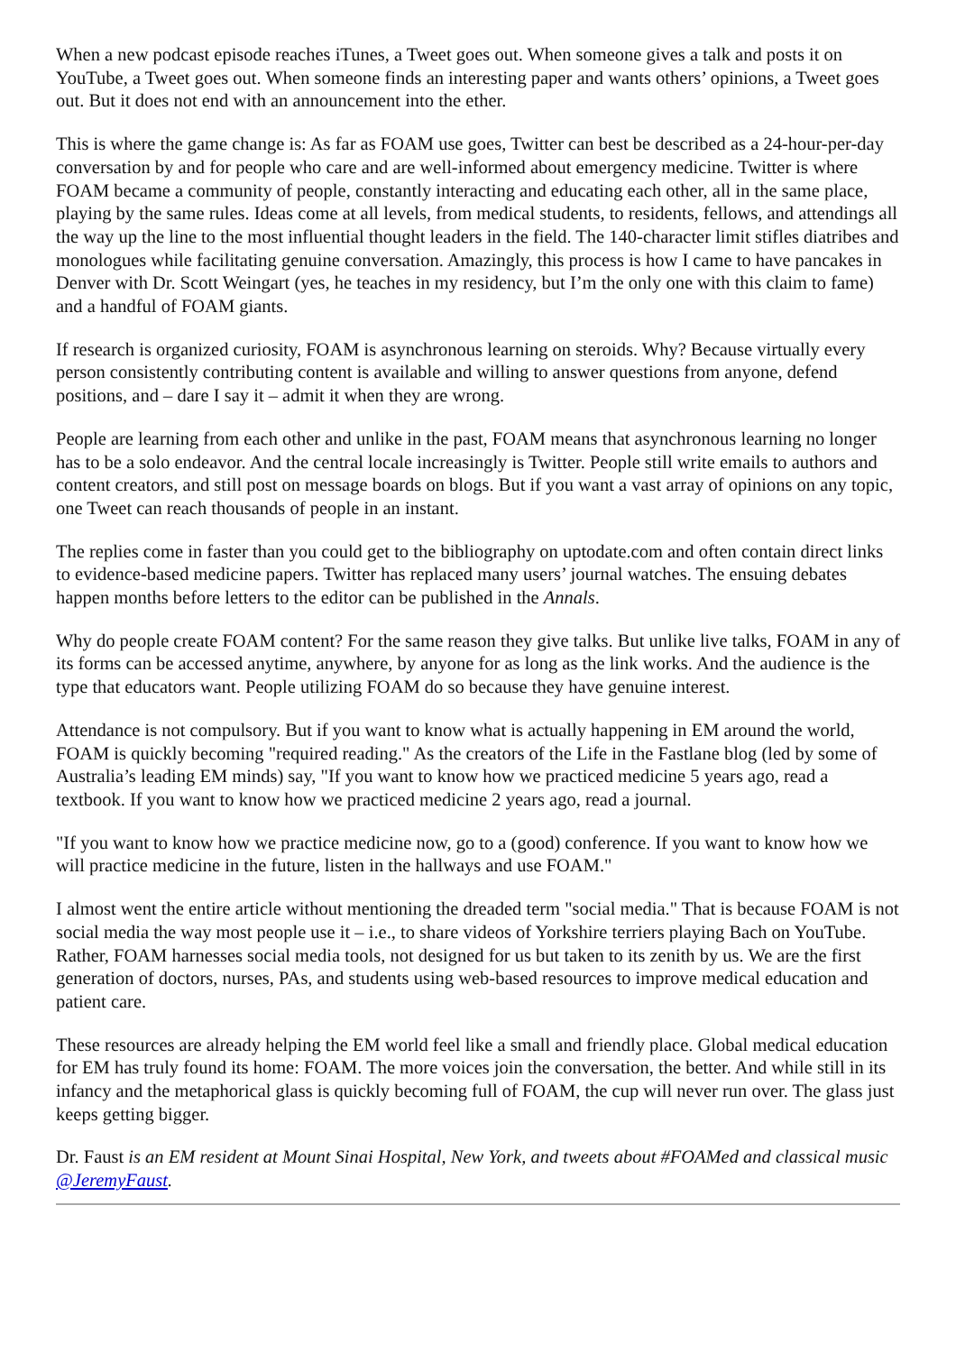When a new podcast episode reaches iTunes, a Tweet goes out. When someone gives a talk and posts it on YouTube, a Tweet goes out. When someone finds an interesting paper and wants others’ opinions, a Tweet goes out. But it does not end with an announcement into the ether.
This is where the game change is: As far as FOAM use goes, Twitter can best be described as a 24-hour-per-day conversation by and for people who care and are well-informed about emergency medicine. Twitter is where FOAM became a community of people, constantly interacting and educating each other, all in the same place, playing by the same rules. Ideas come at all levels, from medical students, to residents, fellows, and attendings all the way up the line to the most influential thought leaders in the field. The 140-character limit stifles diatribes and monologues while facilitating genuine conversation. Amazingly, this process is how I came to have pancakes in Denver with Dr. Scott Weingart (yes, he teaches in my residency, but I’m the only one with this claim to fame) and a handful of FOAM giants.
If research is organized curiosity, FOAM is asynchronous learning on steroids. Why? Because virtually every person consistently contributing content is available and willing to answer questions from anyone, defend positions, and – dare I say it – admit it when they are wrong.
People are learning from each other and unlike in the past, FOAM means that asynchronous learning no longer has to be a solo endeavor. And the central locale increasingly is Twitter. People still write emails to authors and content creators, and still post on message boards on blogs. But if you want a vast array of opinions on any topic, one Tweet can reach thousands of people in an instant.
The replies come in faster than you could get to the bibliography on uptodate.com and often contain direct links to evidence-based medicine papers. Twitter has replaced many users’ journal watches. The ensuing debates happen months before letters to the editor can be published in the Annals.
Why do people create FOAM content? For the same reason they give talks. But unlike live talks, FOAM in any of its forms can be accessed anytime, anywhere, by anyone for as long as the link works. And the audience is the type that educators want. People utilizing FOAM do so because they have genuine interest.
Attendance is not compulsory. But if you want to know what is actually happening in EM around the world, FOAM is quickly becoming "required reading." As the creators of the Life in the Fastlane blog (led by some of Australia’s leading EM minds) say, "If you want to know how we practiced medicine 5 years ago, read a textbook. If you want to know how we practiced medicine 2 years ago, read a journal.
"If you want to know how we practice medicine now, go to a (good) conference. If you want to know how we will practice medicine in the future, listen in the hallways and use FOAM."
I almost went the entire article without mentioning the dreaded term "social media." That is because FOAM is not social media the way most people use it – i.e., to share videos of Yorkshire terriers playing Bach on YouTube. Rather, FOAM harnesses social media tools, not designed for us but taken to its zenith by us. We are the first generation of doctors, nurses, PAs, and students using web-based resources to improve medical education and patient care.
These resources are already helping the EM world feel like a small and friendly place. Global medical education for EM has truly found its home: FOAM. The more voices join the conversation, the better. And while still in its infancy and the metaphorical glass is quickly becoming full of FOAM, the cup will never run over. The glass just keeps getting bigger.
Dr. Faust is an EM resident at Mount Sinai Hospital, New York, and tweets about #FOAMed and classical music @JeremyFaust.